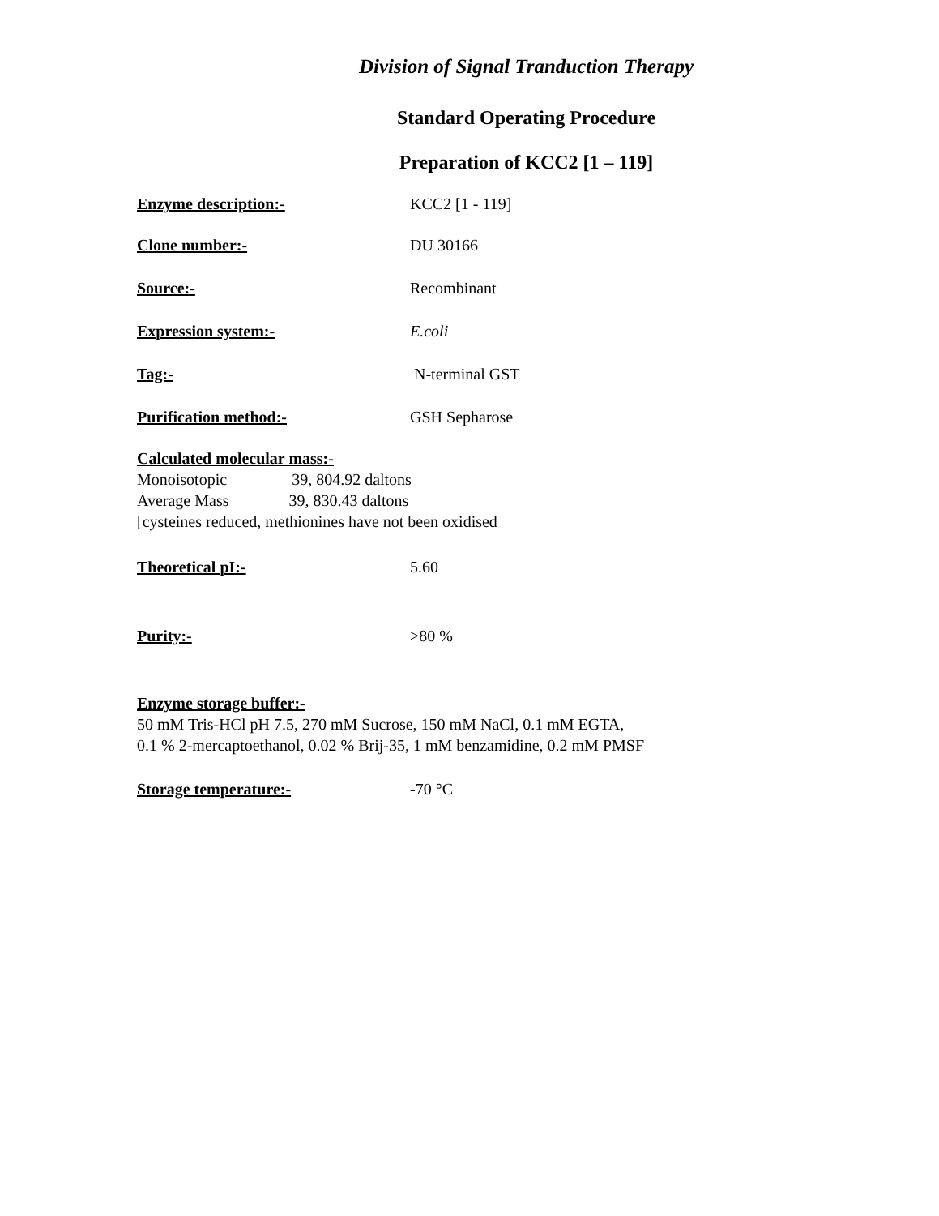Division of Signal Tranduction Therapy
Standard Operating Procedure
Preparation of KCC2 [1 – 119]
Enzyme description:- KCC2 [1 - 119]
Clone number:- DU 30166
Source:- Recombinant
Expression system:- E.coli
Tag:- N-terminal GST
Purification method:- GSH Sepharose
Calculated molecular mass:-
Monoisotopic 39, 804.92 daltons
Average Mass 39, 830.43 daltons
[cysteines reduced, methionines have not been oxidised
Theoretical pI:- 5.60
Purity:- >80 %
Enzyme storage buffer:-
50 mM Tris-HCl pH 7.5, 270 mM Sucrose, 150 mM NaCl, 0.1 mM EGTA,
0.1 % 2-mercaptoethanol, 0.02 % Brij-35, 1 mM benzamidine, 0.2 mM PMSF
Storage temperature:- -70 °C